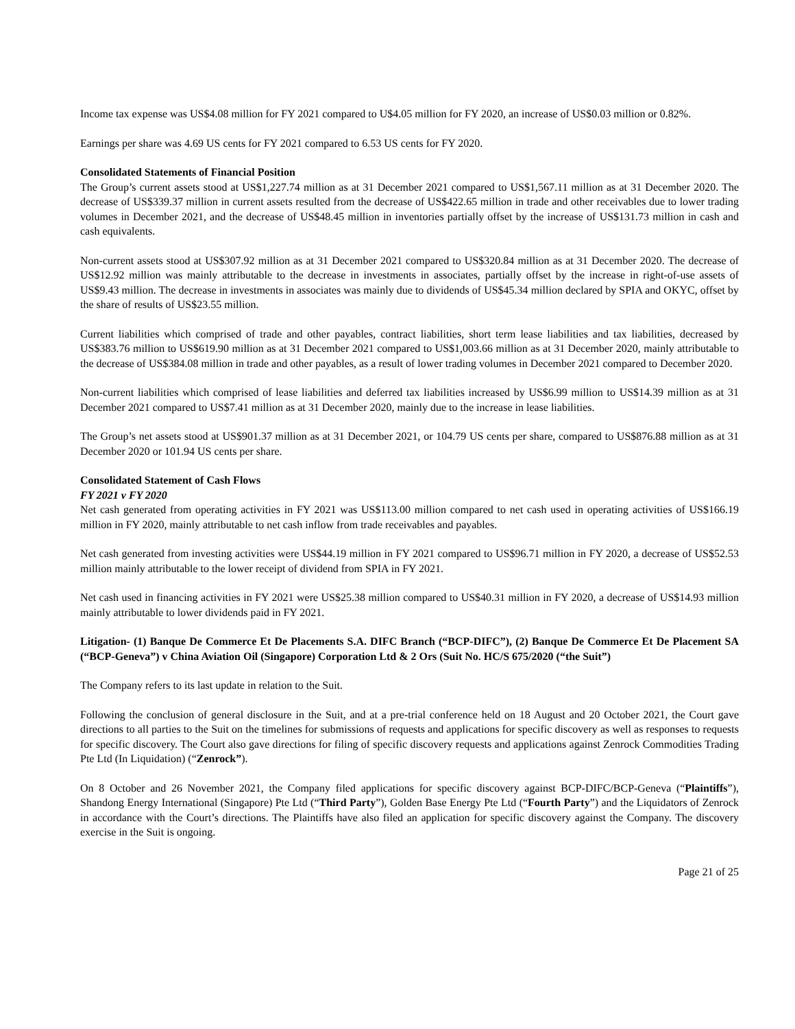Income tax expense was US$4.08 million for FY 2021 compared to U$4.05 million for FY 2020, an increase of US$0.03 million or 0.82%.
Earnings per share was 4.69 US cents for FY 2021 compared to 6.53 US cents for FY 2020.
Consolidated Statements of Financial Position
The Group’s current assets stood at US$1,227.74 million as at 31 December 2021 compared to US$1,567.11 million as at 31 December 2020. The decrease of US$339.37 million in current assets resulted from the decrease of US$422.65 million in trade and other receivables due to lower trading volumes in December 2021, and the decrease of US$48.45 million in inventories partially offset by the increase of US$131.73 million in cash and cash equivalents.
Non-current assets stood at US$307.92 million as at 31 December 2021 compared to US$320.84 million as at 31 December 2020. The decrease of US$12.92 million was mainly attributable to the decrease in investments in associates, partially offset by the increase in right-of-use assets of US$9.43 million. The decrease in investments in associates was mainly due to dividends of US$45.34 million declared by SPIA and OKYC, offset by the share of results of US$23.55 million.
Current liabilities which comprised of trade and other payables, contract liabilities, short term lease liabilities and tax liabilities, decreased by US$383.76 million to US$619.90 million as at 31 December 2021 compared to US$1,003.66 million as at 31 December 2020, mainly attributable to the decrease of US$384.08 million in trade and other payables, as a result of lower trading volumes in December 2021 compared to December 2020.
Non-current liabilities which comprised of lease liabilities and deferred tax liabilities increased by US$6.99 million to US$14.39 million as at 31 December 2021 compared to US$7.41 million as at 31 December 2020, mainly due to the increase in lease liabilities.
The Group’s net assets stood at US$901.37 million as at 31 December 2021, or 104.79 US cents per share, compared to US$876.88 million as at 31 December 2020 or 101.94 US cents per share.
Consolidated Statement of Cash Flows
FY 2021 v FY 2020
Net cash generated from operating activities in FY 2021 was US$113.00 million compared to net cash used in operating activities of US$166.19 million in FY 2020, mainly attributable to net cash inflow from trade receivables and payables.
Net cash generated from investing activities were US$44.19 million in FY 2021 compared to US$96.71 million in FY 2020, a decrease of US$52.53 million mainly attributable to the lower receipt of dividend from SPIA in FY 2021.
Net cash used in financing activities in FY 2021 were US$25.38 million compared to US$40.31 million in FY 2020, a decrease of US$14.93 million mainly attributable to lower dividends paid in FY 2021.
Litigation- (1) Banque De Commerce Et De Placements S.A. DIFC Branch (“BCP-DIFC”), (2) Banque De Commerce Et De Placement SA (“BCP-Geneva”) v China Aviation Oil (Singapore) Corporation Ltd & 2 Ors (Suit No. HC/S 675/2020 (“the Suit”)
The Company refers to its last update in relation to the Suit.
Following the conclusion of general disclosure in the Suit, and at a pre-trial conference held on 18 August and 20 October 2021, the Court gave directions to all parties to the Suit on the timelines for submissions of requests and applications for specific discovery as well as responses to requests for specific discovery. The Court also gave directions for filing of specific discovery requests and applications against Zenrock Commodities Trading Pte Ltd (In Liquidation) (“Zenrock”).
On 8 October and 26 November 2021, the Company filed applications for specific discovery against BCP-DIFC/BCP-Geneva (“Plaintiffs”), Shandong Energy International (Singapore) Pte Ltd (“Third Party”), Golden Base Energy Pte Ltd (“Fourth Party”) and the Liquidators of Zenrock in accordance with the Court’s directions. The Plaintiffs have also filed an application for specific discovery against the Company. The discovery exercise in the Suit is ongoing.
Page 21 of 25